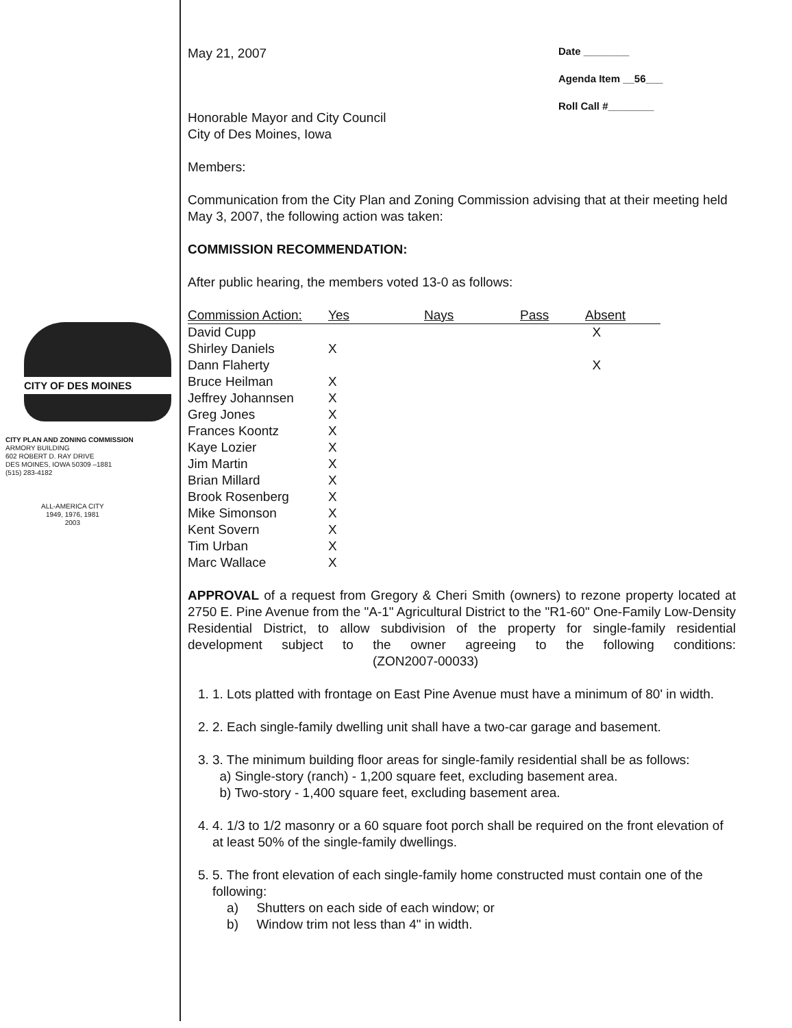Date ________
Agenda Item __56___
Roll Call #________
CITY OF DES MOINES
CITY PLAN AND ZONING COMMISSION
ARMORY BUILDING
602 ROBERT D. RAY DRIVE
DES MOINES, IOWA 50309 –1881
(515) 283-4182
ALL-AMERICA CITY
1949, 1976, 1981
2003
May 21, 2007
Honorable Mayor and City Council
City of Des Moines, Iowa
Members:
Communication from the City Plan and Zoning Commission advising that at their meeting held May 3, 2007, the following action was taken:
COMMISSION RECOMMENDATION:
After public hearing, the members voted 13-0 as follows:
| Commission Action: | Yes | Nays | Pass | Absent |
| --- | --- | --- | --- | --- |
| David Cupp | | | | X |
| Shirley Daniels | X | | | |
| Dann Flaherty | | | | X |
| Bruce Heilman | X | | | |
| Jeffrey Johannsen | X | | | |
| Greg Jones | X | | | |
| Frances Koontz | X | | | |
| Kaye Lozier | X | | | |
| Jim Martin | X | | | |
| Brian Millard | X | | | |
| Brook Rosenberg | X | | | |
| Mike Simonson | X | | | |
| Kent Sovern | X | | | |
| Tim Urban | X | | | |
| Marc Wallace | X | | | |
APPROVAL of a request from Gregory & Cheri Smith (owners) to rezone property located at 2750 E. Pine Avenue from the "A-1" Agricultural District to the "R1-60" One-Family Low-Density Residential District, to allow subdivision of the property for single-family residential development subject to the owner agreeing to the following conditions: (ZON2007-00033)
1. 1. Lots platted with frontage on East Pine Avenue must have a minimum of 80' in width.
2. 2. Each single-family dwelling unit shall have a two-car garage and basement.
3. 3. The minimum building floor areas for single-family residential shall be as follows:
a) Single-story (ranch) - 1,200 square feet, excluding basement area.
b) Two-story - 1,400 square feet, excluding basement area.
4. 4. 1/3 to 1/2 masonry or a 60 square foot porch shall be required on the front elevation of at least 50% of the single-family dwellings.
5. 5. The front elevation of each single-family home constructed must contain one of the following:
a) Shutters on each side of each window; or
b) Window trim not less than 4" in width.